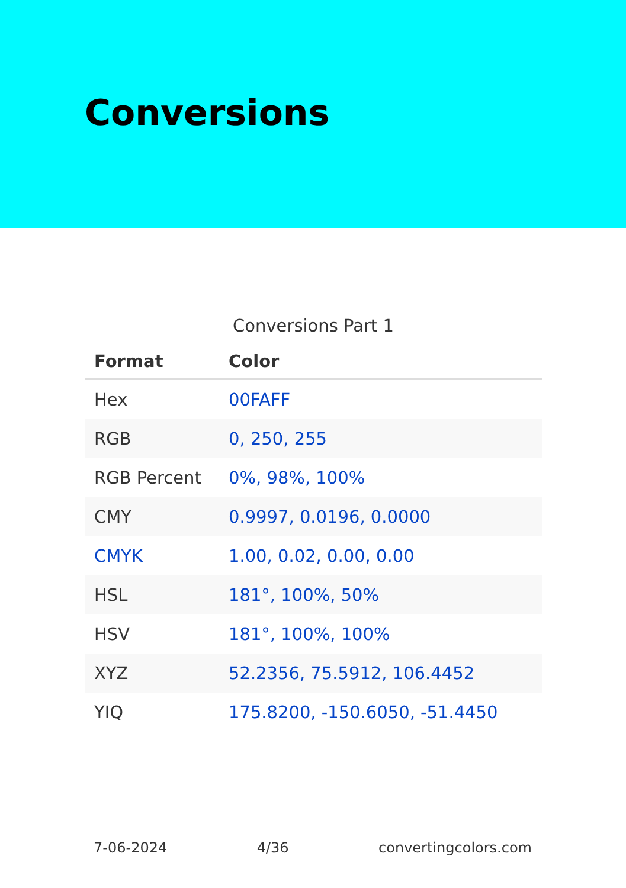Conversions
Conversions Part 1
| Format | Color |
| --- | --- |
| Hex | 00FAFF |
| RGB | 0, 250, 255 |
| RGB Percent | 0%, 98%, 100% |
| CMY | 0.9997, 0.0196, 0.0000 |
| CMYK | 1.00, 0.02, 0.00, 0.00 |
| HSL | 181°, 100%, 50% |
| HSV | 181°, 100%, 100% |
| XYZ | 52.2356, 75.5912, 106.4452 |
| YIQ | 175.8200, -150.6050, -51.4450 |
7-06-2024 4/36 convertingcolors.com